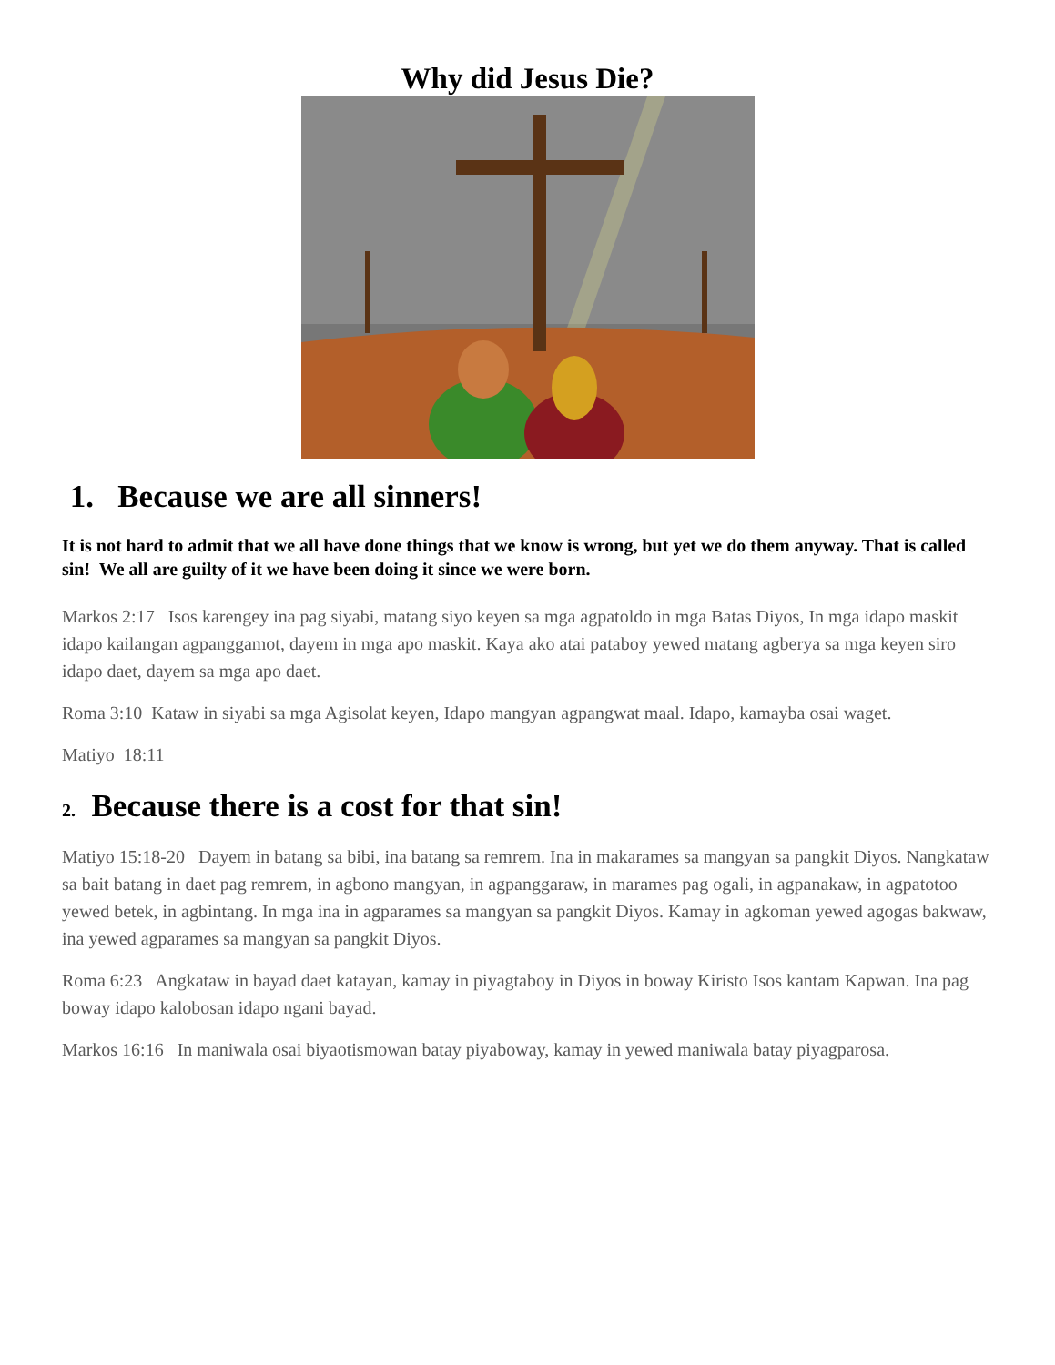Why did Jesus Die?
1. Because we are all sinners!
It is not hard to admit that we all have done things that we know is wrong, but yet we do them anyway. That is called sin! We all are guilty of it we have been doing it since we were born.
Markos 2:17 Isos karengey ina pag siyabi, matang siyo keyen sa mga agpatoldo in mga Batas Diyos, In mga idapo maskit idapo kailangan agpanggamot, dayem in mga apo maskit. Kaya ako atai pataboy yewed matang agberya sa mga keyen siro idapo daet, dayem sa mga apo daet.
Roma 3:10 Kataw in siyabi sa mga Agisolat keyen, Idapo mangyan agpangwat maal. Idapo, kamayba osai waget.
Matiyo 18:11
2. Because there is a cost for that sin!
Matiyo 15:18-20 Dayem in batang sa bibi, ina batang sa remrem. Ina in makarames sa mangyan sa pangkit Diyos. Nangkataw sa bait batang in daet pag remrem, in agbono mangyan, in agpanggaraw, in marames pag ogali, in agpanakaw, in agpatotoo yewed betek, in agbintang. In mga ina in agparames sa mangyan sa pangkit Diyos. Kamay in agkoman yewed agogas bakwaw, ina yewed agparames sa mangyan sa pangkit Diyos.
Roma 6:23 Angkataw in bayad daet katayan, kamay in piyagtaboy in Diyos in boway Kiristo Isos kantam Kapwan. Ina pag boway idapo kalobosan idapo ngani bayad.
Markos 16:16 In maniwala osai biyaotismowan batay piyaboway, kamay in yewed maniwala batay piyagparosa.